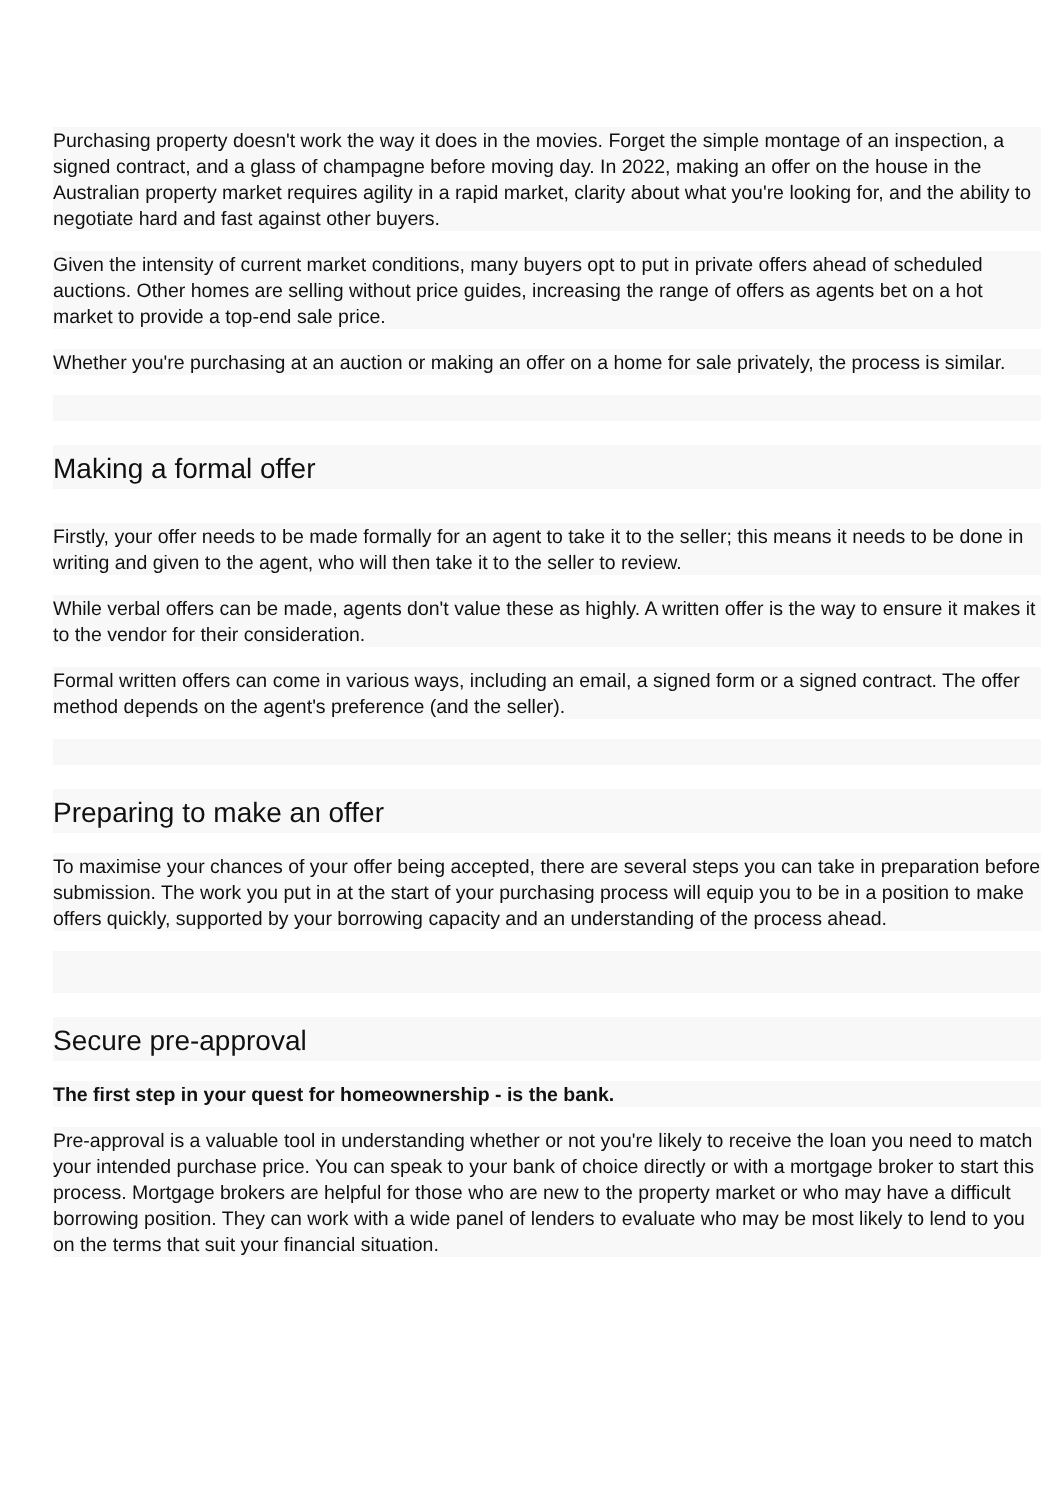Purchasing property doesn't work the way it does in the movies. Forget the simple montage of an inspection, a signed contract, and a glass of champagne before moving day. In 2022, making an offer on the house in the Australian property market requires agility in a rapid market, clarity about what you're looking for, and the ability to negotiate hard and fast against other buyers.
Given the intensity of current market conditions, many buyers opt to put in private offers ahead of scheduled auctions. Other homes are selling without price guides, increasing the range of offers as agents bet on a hot market to provide a top-end sale price.
Whether you're purchasing at an auction or making an offer on a home for sale privately, the process is similar.
Making a formal offer
Firstly, your offer needs to be made formally for an agent to take it to the seller; this means it needs to be done in writing and given to the agent, who will then take it to the seller to review.
While verbal offers can be made, agents don't value these as highly. A written offer is the way to ensure it makes it to the vendor for their consideration.
Formal written offers can come in various ways, including an email, a signed form or a signed contract. The offer method depends on the agent's preference (and the seller).
Preparing to make an offer
To maximise your chances of your offer being accepted, there are several steps you can take in preparation before submission. The work you put in at the start of your purchasing process will equip you to be in a position to make offers quickly, supported by your borrowing capacity and an understanding of the process ahead.
Secure pre-approval
The first step in your quest for homeownership - is the bank.
Pre-approval is a valuable tool in understanding whether or not you're likely to receive the loan you need to match your intended purchase price. You can speak to your bank of choice directly or with a mortgage broker to start this process. Mortgage brokers are helpful for those who are new to the property market or who may have a difficult borrowing position. They can work with a wide panel of lenders to evaluate who may be most likely to lend to you on the terms that suit your financial situation.